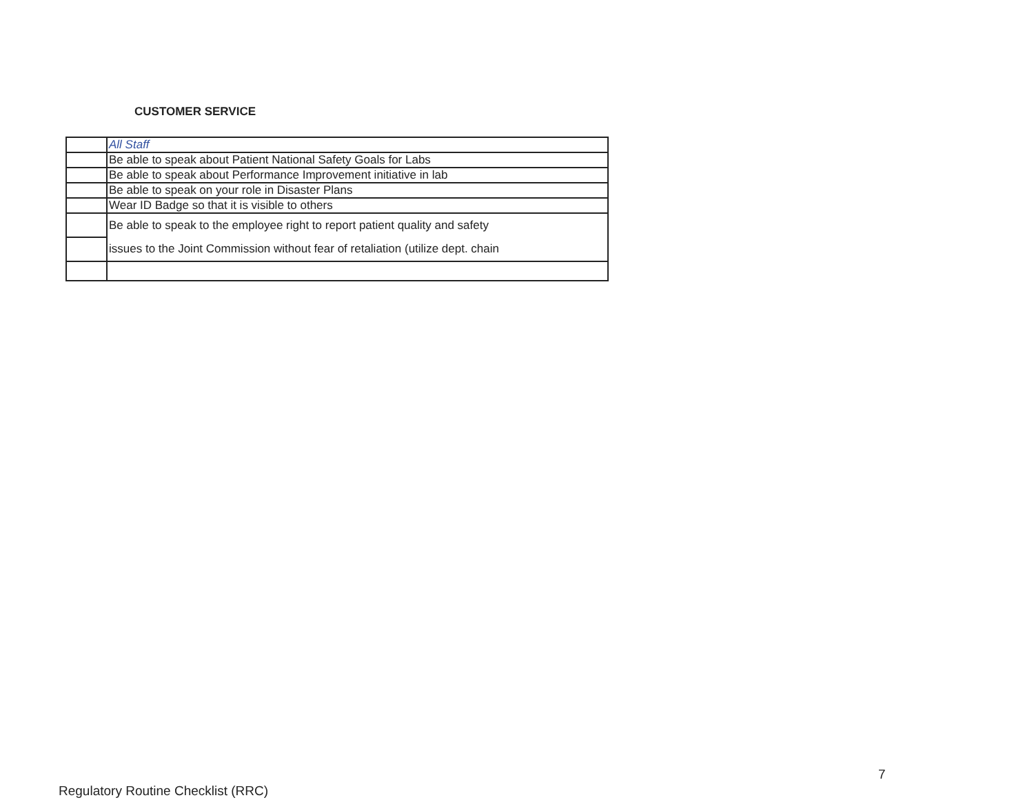CUSTOMER SERVICE
| | All Staff |
| | Be able to speak about Patient National Safety Goals for Labs |
| | Be able to speak about Performance Improvement initiative in lab |
| | Be able to speak on your role in Disaster Plans |
| | Wear ID Badge so that it is visible to others |
| | Be able to speak to the employee right to report patient quality and safety issues to the Joint Commission without fear of retaliation (utilize dept. chain |
7
Regulatory Routine Checklist (RRC)